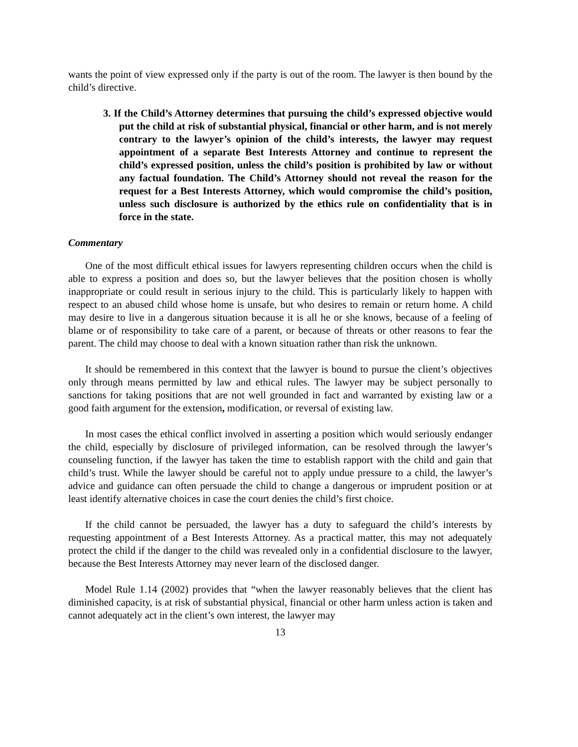wants the point of view expressed only if the party is out of the room. The lawyer is then bound by the child’s directive.
3. If the Child’s Attorney determines that pursuing the child’s expressed objective would put the child at risk of substantial physical, financial or other harm, and is not merely contrary to the lawyer’s opinion of the child’s interests, the lawyer may request appointment of a separate Best Interests Attorney and continue to represent the child’s expressed position, unless the child’s position is prohibited by law or without any factual foundation. The Child’s Attorney should not reveal the reason for the request for a Best Interests Attorney, which would compromise the child’s position, unless such disclosure is authorized by the ethics rule on confidentiality that is in force in the state.
Commentary
One of the most difficult ethical issues for lawyers representing children occurs when the child is able to express a position and does so, but the lawyer believes that the position chosen is wholly inappropriate or could result in serious injury to the child. This is particularly likely to happen with respect to an abused child whose home is unsafe, but who desires to remain or return home. A child may desire to live in a dangerous situation because it is all he or she knows, because of a feeling of blame or of responsibility to take care of a parent, or because of threats or other reasons to fear the parent. The child may choose to deal with a known situation rather than risk the unknown.
It should be remembered in this context that the lawyer is bound to pursue the client’s objectives only through means permitted by law and ethical rules. The lawyer may be subject personally to sanctions for taking positions that are not well grounded in fact and warranted by existing law or a good faith argument for the extension, modification, or reversal of existing law.
In most cases the ethical conflict involved in asserting a position which would seriously endanger the child, especially by disclosure of privileged information, can be resolved through the lawyer’s counseling function, if the lawyer has taken the time to establish rapport with the child and gain that child’s trust. While the lawyer should be careful not to apply undue pressure to a child, the lawyer’s advice and guidance can often persuade the child to change a dangerous or imprudent position or at least identify alternative choices in case the court denies the child’s first choice.
If the child cannot be persuaded, the lawyer has a duty to safeguard the child’s interests by requesting appointment of a Best Interests Attorney. As a practical matter, this may not adequately protect the child if the danger to the child was revealed only in a confidential disclosure to the lawyer, because the Best Interests Attorney may never learn of the disclosed danger.
Model Rule 1.14 (2002) provides that “when the lawyer reasonably believes that the client has diminished capacity, is at risk of substantial physical, financial or other harm unless action is taken and cannot adequately act in the client’s own interest, the lawyer may
13